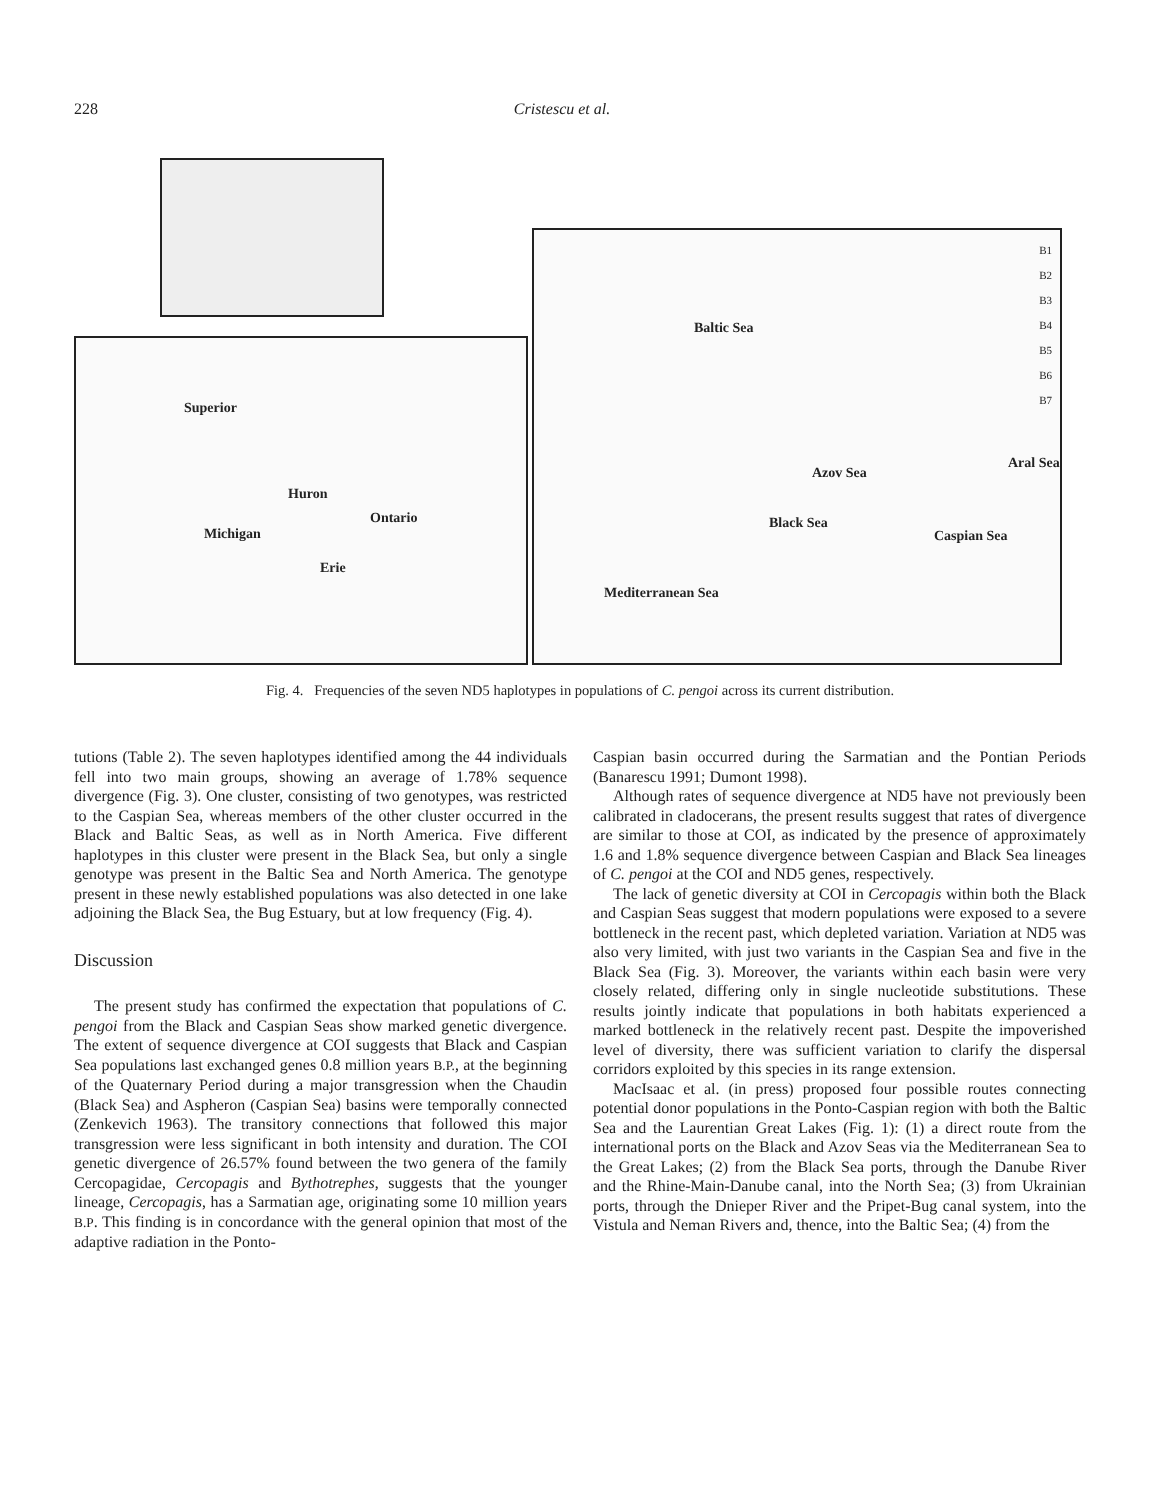228 Cristescu et al.
Superior
Huron
Michigan
Ontario
Erie
B1
B2
B3
B4
B5
B6
B7
Baltic Sea
Azov Sea
Black Sea
Aral Sea
Caspian Sea
Mediterranean Sea
Fig. 4. Frequencies of the seven ND5 haplotypes in populations of C. pengoi across its current distribution.
tutions (Table 2). The seven haplotypes identified among the 44 individuals fell into two main groups, showing an average of 1.78% sequence divergence (Fig. 3). One cluster, consisting of two genotypes, was restricted to the Caspian Sea, whereas members of the other cluster occurred in the Black and Baltic Seas, as well as in North America. Five different haplotypes in this cluster were present in the Black Sea, but only a single genotype was present in the Baltic Sea and North America. The genotype present in these newly established populations was also detected in one lake adjoining the Black Sea, the Bug Estuary, but at low frequency (Fig. 4).
Discussion
The present study has confirmed the expectation that populations of C. pengoi from the Black and Caspian Seas show marked genetic divergence. The extent of sequence divergence at COI suggests that Black and Caspian Sea populations last exchanged genes 0.8 million years B.P., at the beginning of the Quaternary Period during a major transgression when the Chaudin (Black Sea) and Aspheron (Caspian Sea) basins were temporally connected (Zenkevich 1963). The transitory connections that followed this major transgression were less significant in both intensity and duration. The COI genetic divergence of 26.57% found between the two genera of the family Cercopagidae, Cercopagis and Bythotrephes, suggests that the younger lineage, Cercopagis, has a Sarmatian age, originating some 10 million years B.P. This finding is in concordance with the general opinion that most of the adaptive radiation in the Ponto-
Caspian basin occurred during the Sarmatian and the Pontian Periods (Banarescu 1991; Dumont 1998).
Although rates of sequence divergence at ND5 have not previously been calibrated in cladocerans, the present results suggest that rates of divergence are similar to those at COI, as indicated by the presence of approximately 1.6 and 1.8% sequence divergence between Caspian and Black Sea lineages of C. pengoi at the COI and ND5 genes, respectively.
The lack of genetic diversity at COI in Cercopagis within both the Black and Caspian Seas suggest that modern populations were exposed to a severe bottleneck in the recent past, which depleted variation. Variation at ND5 was also very limited, with just two variants in the Caspian Sea and five in the Black Sea (Fig. 3). Moreover, the variants within each basin were very closely related, differing only in single nucleotide substitutions. These results jointly indicate that populations in both habitats experienced a marked bottleneck in the relatively recent past. Despite the impoverished level of diversity, there was sufficient variation to clarify the dispersal corridors exploited by this species in its range extension.
MacIsaac et al. (in press) proposed four possible routes connecting potential donor populations in the Ponto-Caspian region with both the Baltic Sea and the Laurentian Great Lakes (Fig. 1): (1) a direct route from the international ports on the Black and Azov Seas via the Mediterranean Sea to the Great Lakes; (2) from the Black Sea ports, through the Danube River and the Rhine-Main-Danube canal, into the North Sea; (3) from Ukrainian ports, through the Dnieper River and the Pripet-Bug canal system, into the Vistula and Neman Rivers and, thence, into the Baltic Sea; (4) from the